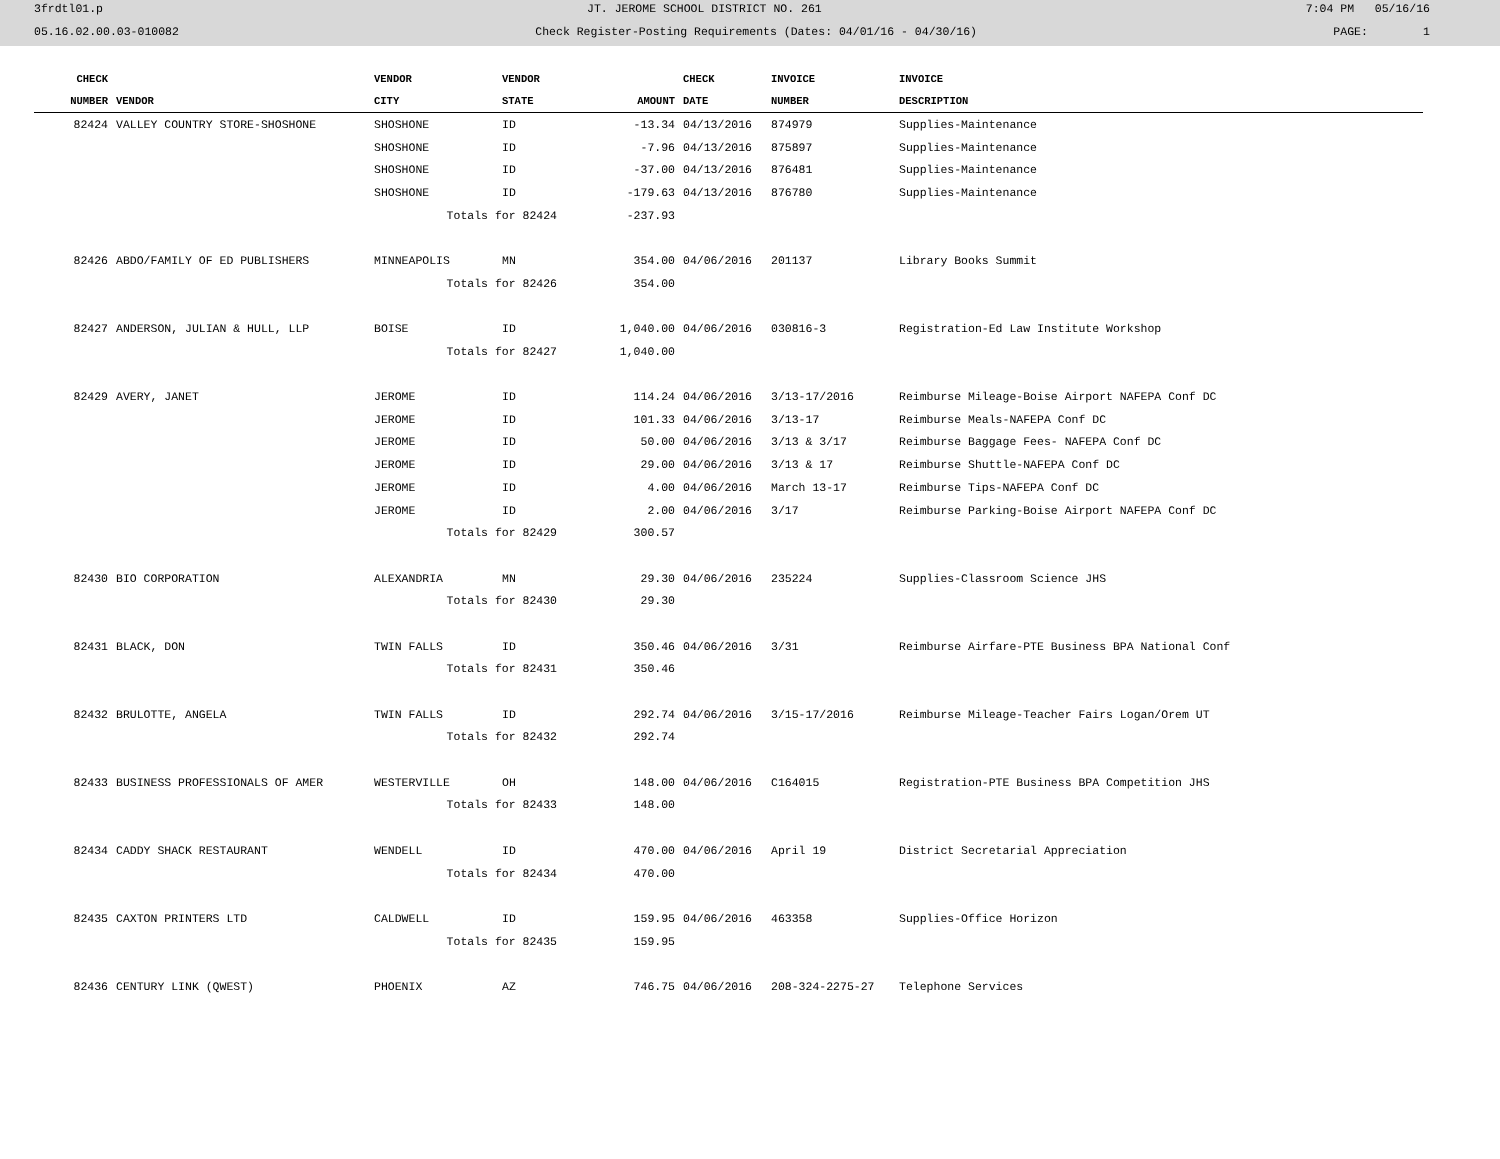3frdtl01.p JT. JEROME SCHOOL DISTRICT NO. 261 7:04 PM 05/16/16
05.16.02.00.03-010082 Check Register-Posting Requirements (Dates: 04/01/16 - 04/30/16) PAGE: 1
| CHECK | | VENDOR | VENDOR | | CHECK | INVOICE | INVOICE |
| --- | --- | --- | --- | --- | --- | --- | --- |
| NUMBER | VENDOR | CITY | STATE | AMOUNT | DATE | NUMBER | DESCRIPTION |
| 82424 | VALLEY COUNTRY STORE-SHOSHONE | SHOSHONE | ID | -13.34 | 04/13/2016 | 874979 | Supplies-Maintenance |
| | | SHOSHONE | ID | -7.96 | 04/13/2016 | 875897 | Supplies-Maintenance |
| | | SHOSHONE | ID | -37.00 | 04/13/2016 | 876481 | Supplies-Maintenance |
| | | SHOSHONE | ID | -179.63 | 04/13/2016 | 876780 | Supplies-Maintenance |
| | | Totals for 82424 | | -237.93 | | | |
| 82426 | ABDO/FAMILY OF ED PUBLISHERS | MINNEAPOLIS | MN | 354.00 | 04/06/2016 | 201137 | Library Books Summit |
| | | Totals for 82426 | | 354.00 | | | |
| 82427 | ANDERSON, JULIAN & HULL, LLP | BOISE | ID | 1,040.00 | 04/06/2016 | 030816-3 | Registration-Ed Law Institute Workshop |
| | | Totals for 82427 | | 1,040.00 | | | |
| 82429 | AVERY, JANET | JEROME | ID | 114.24 | 04/06/2016 | 3/13-17/2016 | Reimburse Mileage-Boise Airport NAFEPA Conf DC |
| | | JEROME | ID | 101.33 | 04/06/2016 | 3/13-17 | Reimburse Meals-NAFEPA Conf DC |
| | | JEROME | ID | 50.00 | 04/06/2016 | 3/13 & 3/17 | Reimburse Baggage Fees- NAFEPA Conf DC |
| | | JEROME | ID | 29.00 | 04/06/2016 | 3/13 & 17 | Reimburse Shuttle-NAFEPA Conf DC |
| | | JEROME | ID | 4.00 | 04/06/2016 | March 13-17 | Reimburse Tips-NAFEPA Conf DC |
| | | JEROME | ID | 2.00 | 04/06/2016 | 3/17 | Reimburse Parking-Boise Airport NAFEPA Conf DC |
| | | Totals for 82429 | | 300.57 | | | |
| 82430 | BIO CORPORATION | ALEXANDRIA | MN | 29.30 | 04/06/2016 | 235224 | Supplies-Classroom Science JHS |
| | | Totals for 82430 | | 29.30 | | | |
| 82431 | BLACK, DON | TWIN FALLS | ID | 350.46 | 04/06/2016 | 3/31 | Reimburse Airfare-PTE Business BPA National Conf |
| | | Totals for 82431 | | 350.46 | | | |
| 82432 | BRULOTTE, ANGELA | TWIN FALLS | ID | 292.74 | 04/06/2016 | 3/15-17/2016 | Reimburse Mileage-Teacher Fairs Logan/Orem UT |
| | | Totals for 82432 | | 292.74 | | | |
| 82433 | BUSINESS PROFESSIONALS OF AMER | WESTERVILLE | OH | 148.00 | 04/06/2016 | C164015 | Registration-PTE Business BPA Competition JHS |
| | | Totals for 82433 | | 148.00 | | | |
| 82434 | CADDY SHACK RESTAURANT | WENDELL | ID | 470.00 | 04/06/2016 | April 19 | District Secretarial Appreciation |
| | | Totals for 82434 | | 470.00 | | | |
| 82435 | CAXTON PRINTERS LTD | CALDWELL | ID | 159.95 | 04/06/2016 | 463358 | Supplies-Office Horizon |
| | | Totals for 82435 | | 159.95 | | | |
| 82436 | CENTURY LINK (QWEST) | PHOENIX | AZ | 746.75 | 04/06/2016 | 208-324-2275-27 | Telephone Services |